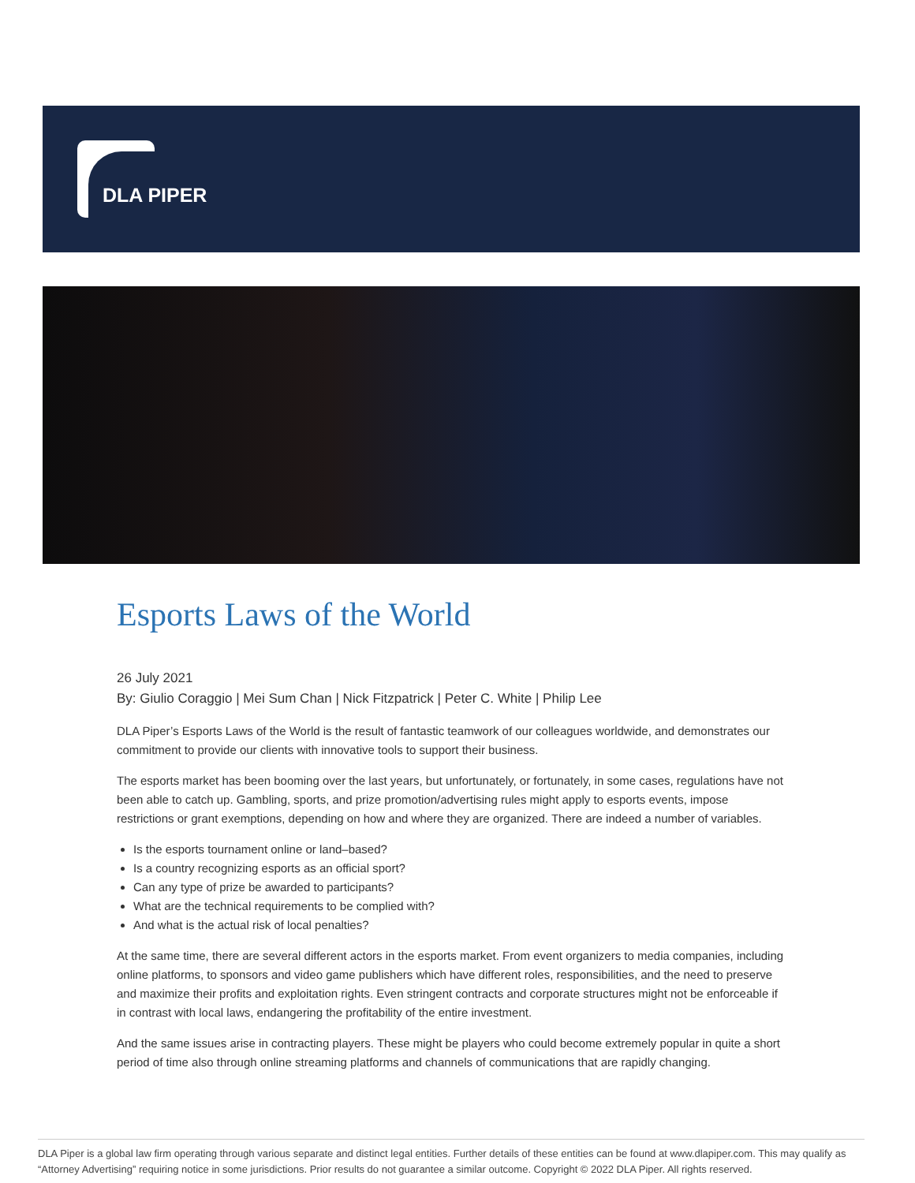DLA PIPER
Esports Laws of the World
26 July 2021
By: Giulio Coraggio | Mei Sum Chan | Nick Fitzpatrick | Peter C. White | Philip Lee
DLA Piper’s Esports Laws of the World is the result of fantastic teamwork of our colleagues worldwide, and demonstrates our commitment to provide our clients with innovative tools to support their business.
The esports market has been booming over the last years, but unfortunately, or fortunately, in some cases, regulations have not been able to catch up. Gambling, sports, and prize promotion/advertising rules might apply to esports events, impose restrictions or grant exemptions, depending on how and where they are organized. There are indeed a number of variables.
Is the esports tournament online or land–based?
Is a country recognizing esports as an official sport?
Can any type of prize be awarded to participants?
What are the technical requirements to be complied with?
And what is the actual risk of local penalties?
At the same time, there are several different actors in the esports market. From event organizers to media companies, including online platforms, to sponsors and video game publishers which have different roles, responsibilities, and the need to preserve and maximize their profits and exploitation rights. Even stringent contracts and corporate structures might not be enforceable if in contrast with local laws, endangering the profitability of the entire investment.
And the same issues arise in contracting players. These might be players who could become extremely popular in quite a short period of time also through online streaming platforms and channels of communications that are rapidly changing.
DLA Piper is a global law firm operating through various separate and distinct legal entities. Further details of these entities can be found at www.dlapiper.com. This may qualify as “Attorney Advertising” requiring notice in some jurisdictions. Prior results do not guarantee a similar outcome. Copyright © 2022 DLA Piper. All rights reserved.